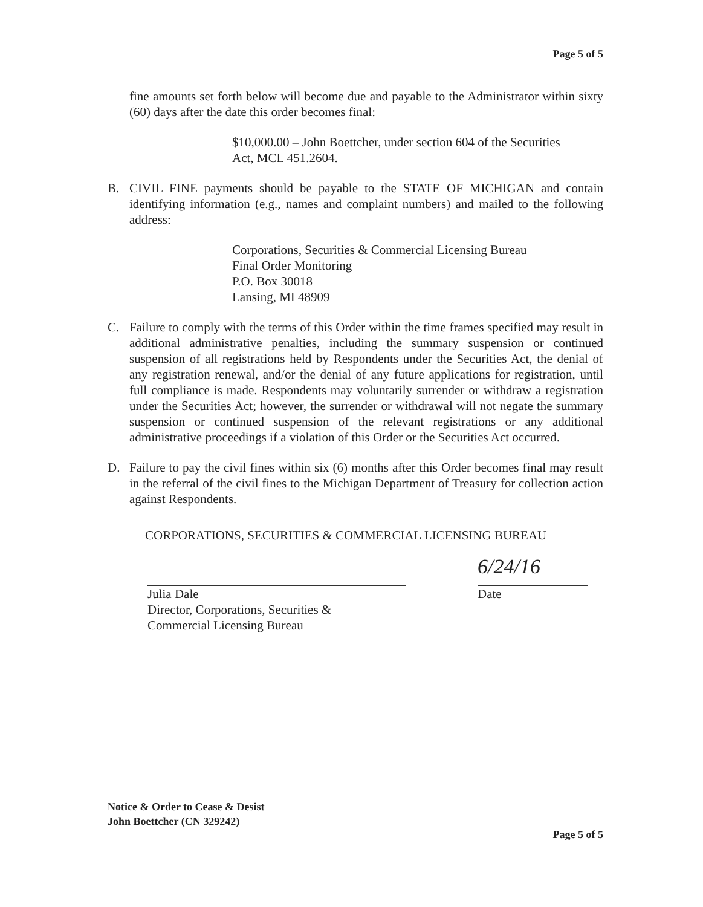Page 5 of 5
fine amounts set forth below will become due and payable to the Administrator within sixty (60) days after the date this order becomes final:
$10,000.00 – John Boettcher, under section 604 of the Securities Act, MCL 451.2604.
B. CIVIL FINE payments should be payable to the STATE OF MICHIGAN and contain identifying information (e.g., names and complaint numbers) and mailed to the following address:
Corporations, Securities & Commercial Licensing Bureau
Final Order Monitoring
P.O. Box 30018
Lansing, MI 48909
C. Failure to comply with the terms of this Order within the time frames specified may result in additional administrative penalties, including the summary suspension or continued suspension of all registrations held by Respondents under the Securities Act, the denial of any registration renewal, and/or the denial of any future applications for registration, until full compliance is made. Respondents may voluntarily surrender or withdraw a registration under the Securities Act; however, the surrender or withdrawal will not negate the summary suspension or continued suspension of the relevant registrations or any additional administrative proceedings if a violation of this Order or the Securities Act occurred.
D. Failure to pay the civil fines within six (6) months after this Order becomes final may result in the referral of the civil fines to the Michigan Department of Treasury for collection action against Respondents.
CORPORATIONS, SECURITIES & COMMERCIAL LICENSING BUREAU
Julia Dale
Director, Corporations, Securities &
Commercial Licensing Bureau
6/24/16
Date
Notice & Order to Cease & Desist
John Boettcher (CN 329242)
Page 5 of 5